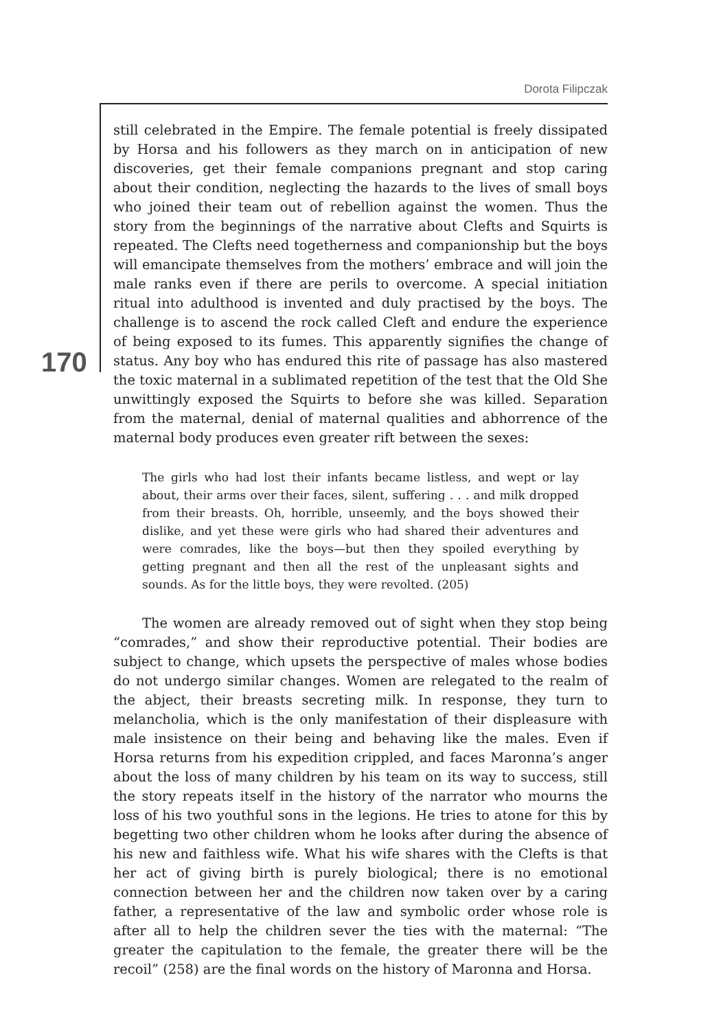Dorota Filipczak
170
still celebrated in the Empire. The female potential is freely dissipated by Horsa and his followers as they march on in anticipation of new discoveries, get their female companions pregnant and stop caring about their condition, neglecting the hazards to the lives of small boys who joined their team out of rebellion against the women. Thus the story from the beginnings of the narrative about Clefts and Squirts is repeated. The Clefts need togetherness and companionship but the boys will emancipate themselves from the mothers’ embrace and will join the male ranks even if there are perils to overcome. A special initiation ritual into adulthood is invented and duly practised by the boys. The challenge is to ascend the rock called Cleft and endure the experience of being exposed to its fumes. This apparently signifies the change of status. Any boy who has endured this rite of passage has also mastered the toxic maternal in a sublimated repetition of the test that the Old She unwittingly exposed the Squirts to before she was killed. Separation from the maternal, denial of maternal qualities and abhorrence of the maternal body produces even greater rift between the sexes:
The girls who had lost their infants became listless, and wept or lay about, their arms over their faces, silent, suffering . . . and milk dropped from their breasts. Oh, horrible, unseemly, and the boys showed their dislike, and yet these were girls who had shared their adventures and were comrades, like the boys—but then they spoiled everything by getting pregnant and then all the rest of the unpleasant sights and sounds. As for the little boys, they were revolted. (205)
The women are already removed out of sight when they stop being “comrades,” and show their reproductive potential. Their bodies are subject to change, which upsets the perspective of males whose bodies do not undergo similar changes. Women are relegated to the realm of the abject, their breasts secreting milk. In response, they turn to melancholia, which is the only manifestation of their displeasure with male insistence on their being and behaving like the males. Even if Horsa returns from his expedition crippled, and faces Maronna’s anger about the loss of many children by his team on its way to success, still the story repeats itself in the history of the narrator who mourns the loss of his two youthful sons in the legions. He tries to atone for this by begetting two other children whom he looks after during the absence of his new and faithless wife. What his wife shares with the Clefts is that her act of giving birth is purely biological; there is no emotional connection between her and the children now taken over by a caring father, a representative of the law and symbolic order whose role is after all to help the children sever the ties with the maternal: “The greater the capitulation to the female, the greater there will be the recoil” (258) are the final words on the history of Maronna and Horsa.